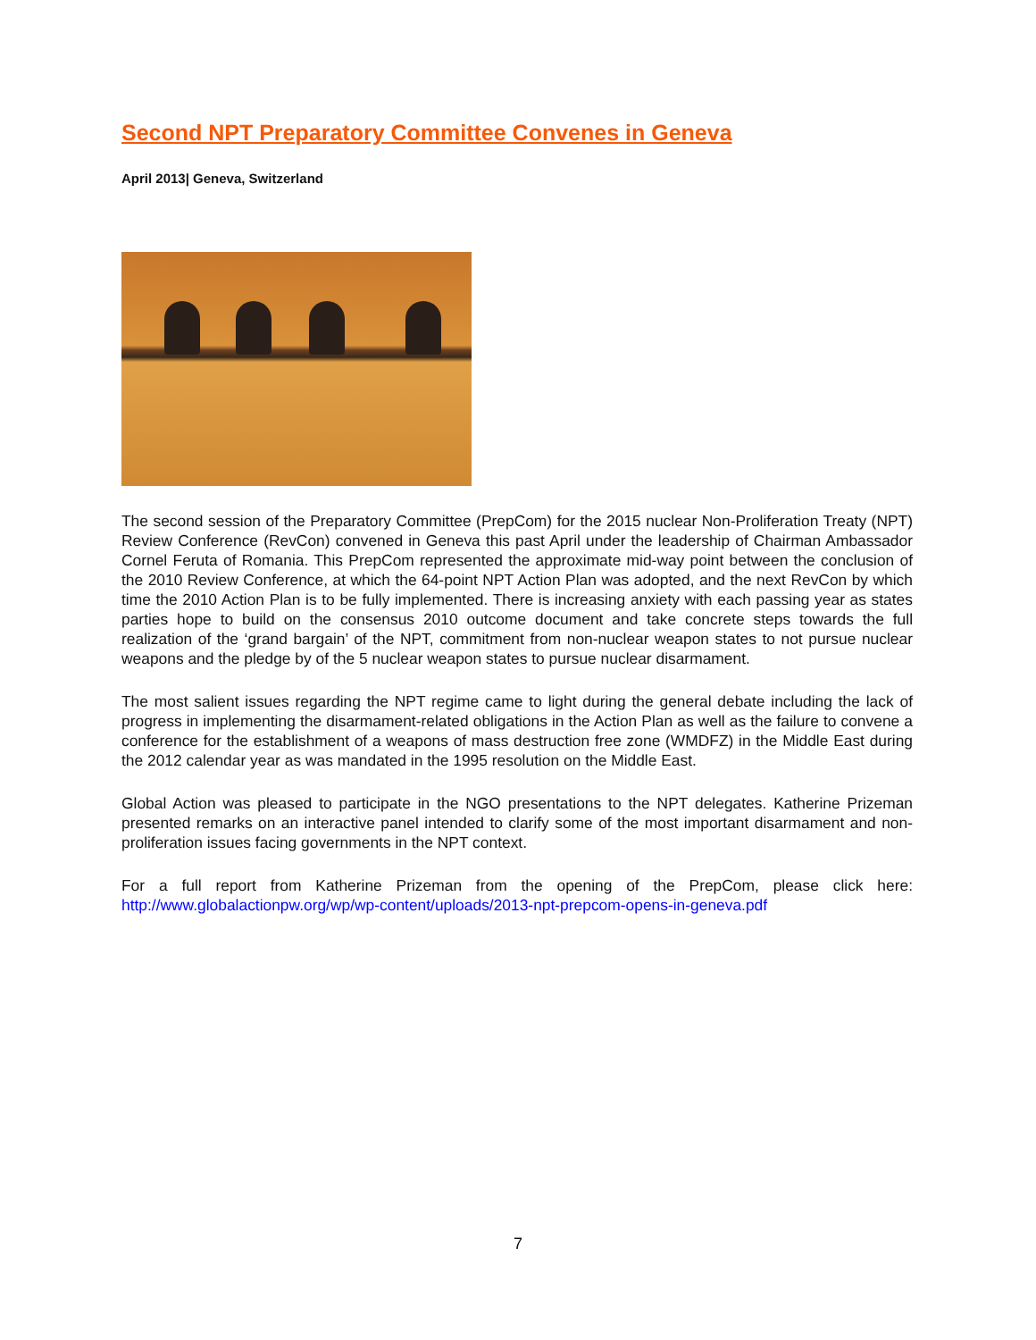Second NPT Preparatory Committee Convenes in Geneva
April 2013| Geneva, Switzerland
The second session of the Preparatory Committee (PrepCom) for the 2015 nuclear Non-Proliferation Treaty (NPT) Review Conference (RevCon) convened in Geneva this past April under the leadership of Chairman Ambassador Cornel Feruta of Romania. This PrepCom represented the approximate mid-way point between the conclusion of the 2010 Review Conference, at which the 64-point NPT Action Plan was adopted, and the next RevCon by which time the 2010 Action Plan is to be fully implemented. There is increasing anxiety with each passing year as states parties hope to build on the consensus 2010 outcome document and take concrete steps towards the full realization of the ‘grand bargain’ of the NPT, commitment from non-nuclear weapon states to not pursue nuclear weapons and the pledge by of the 5 nuclear weapon states to pursue nuclear disarmament.
The most salient issues regarding the NPT regime came to light during the general debate including the lack of progress in implementing the disarmament-related obligations in the Action Plan as well as the failure to convene a conference for the establishment of a weapons of mass destruction free zone (WMDFZ) in the Middle East during the 2012 calendar year as was mandated in the 1995 resolution on the Middle East.
Global Action was pleased to participate in the NGO presentations to the NPT delegates. Katherine Prizeman presented remarks on an interactive panel intended to clarify some of the most important disarmament and non-proliferation issues facing governments in the NPT context.
For a full report from Katherine Prizeman from the opening of the PrepCom, please click here: http://www.globalactionpw.org/wp/wp-content/uploads/2013-npt-prepcom-opens-in-geneva.pdf
7